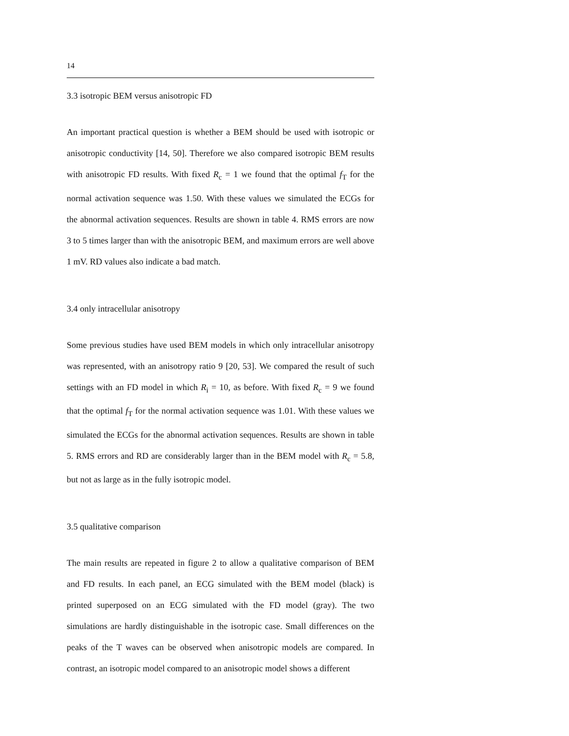14
3.3 isotropic BEM versus anisotropic FD
An important practical question is whether a BEM should be used with isotropic or anisotropic conductivity [14, 50]. Therefore we also compared isotropic BEM results with anisotropic FD results. With fixed R<sub>c</sub> = 1 we found that the optimal f<sub>T</sub> for the normal activation sequence was 1.50. With these values we simulated the ECGs for the abnormal activation sequences. Results are shown in table 4. RMS errors are now 3 to 5 times larger than with the anisotropic BEM, and maximum errors are well above 1 mV. RD values also indicate a bad match.
3.4 only intracellular anisotropy
Some previous studies have used BEM models in which only intracellular anisotropy was represented, with an anisotropy ratio 9 [20, 53]. We compared the result of such settings with an FD model in which R<sub>i</sub> = 10, as before. With fixed R<sub>c</sub> = 9 we found that the optimal f<sub>T</sub> for the normal activation sequence was 1.01. With these values we simulated the ECGs for the abnormal activation sequences. Results are shown in table 5. RMS errors and RD are considerably larger than in the BEM model with R<sub>c</sub> = 5.8, but not as large as in the fully isotropic model.
3.5 qualitative comparison
The main results are repeated in figure 2 to allow a qualitative comparison of BEM and FD results. In each panel, an ECG simulated with the BEM model (black) is printed superposed on an ECG simulated with the FD model (gray). The two simulations are hardly distinguishable in the isotropic case. Small differences on the peaks of the T waves can be observed when anisotropic models are compared. In contrast, an isotropic model compared to an anisotropic model shows a different